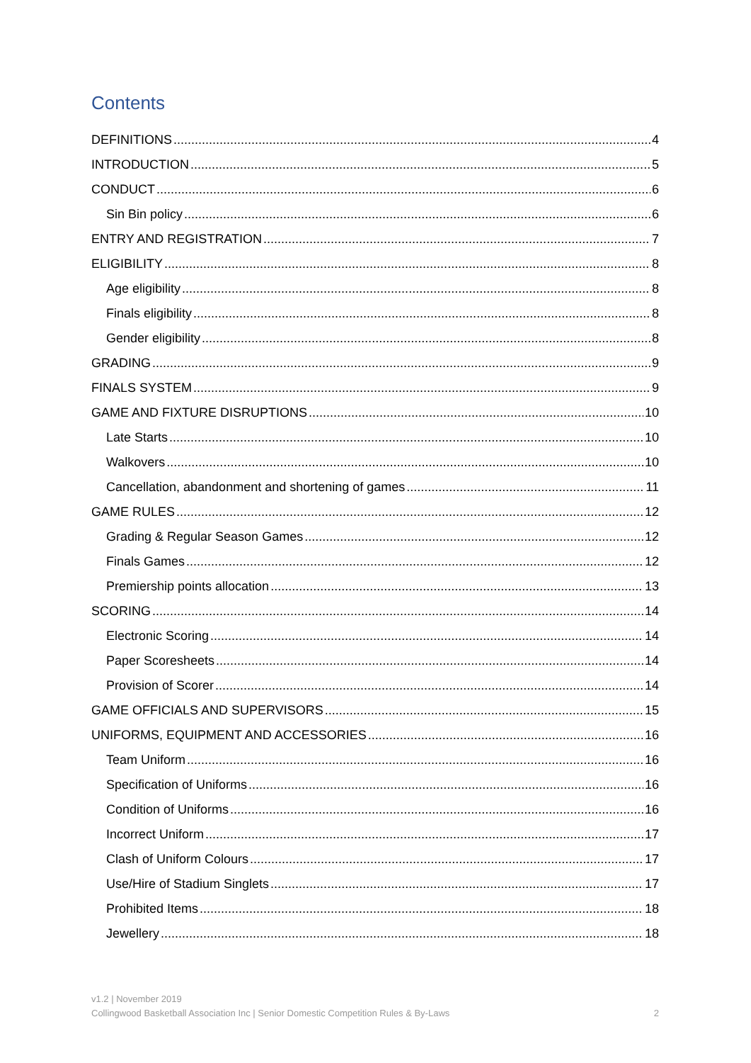Contents
DEFINITIONS 4
INTRODUCTION 5
CONDUCT 6
Sin Bin policy 6
ENTRY AND REGISTRATION 7
ELIGIBILITY 8
Age eligibility 8
Finals eligibility 8
Gender eligibility 8
GRADING 9
FINALS SYSTEM 9
GAME AND FIXTURE DISRUPTIONS 10
Late Starts 10
Walkovers 10
Cancellation, abandonment and shortening of games 11
GAME RULES 12
Grading & Regular Season Games 12
Finals Games 12
Premiership points allocation 13
SCORING 14
Electronic Scoring 14
Paper Scoresheets 14
Provision of Scorer 14
GAME OFFICIALS AND SUPERVISORS 15
UNIFORMS, EQUIPMENT AND ACCESSORIES 16
Team Uniform 16
Specification of Uniforms 16
Condition of Uniforms 16
Incorrect Uniform 17
Clash of Uniform Colours 17
Use/Hire of Stadium Singlets 17
Prohibited Items 18
Jewellery 18
v1.2 | November 2019
Collingwood Basketball Association Inc | Senior Domestic Competition Rules & By-Laws
2